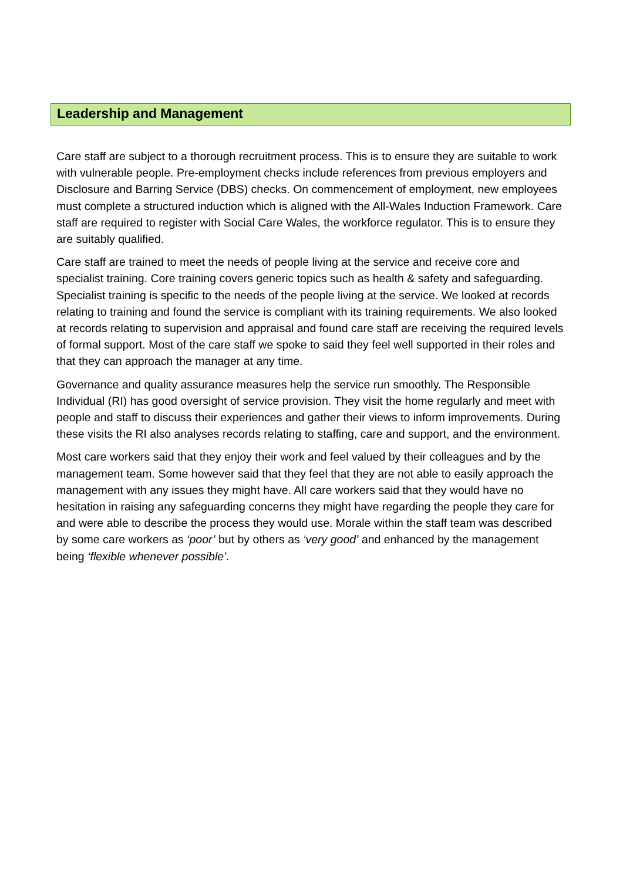Leadership and Management
Care staff are subject to a thorough recruitment process. This is to ensure they are suitable to work with vulnerable people. Pre-employment checks include references from previous employers and Disclosure and Barring Service (DBS) checks. On commencement of employment, new employees must complete a structured induction which is aligned with the All-Wales Induction Framework. Care staff are required to register with Social Care Wales, the workforce regulator. This is to ensure they are suitably qualified.
Care staff are trained to meet the needs of people living at the service and receive core and specialist training. Core training covers generic topics such as health & safety and safeguarding. Specialist training is specific to the needs of the people living at the service. We looked at records relating to training and found the service is compliant with its training requirements. We also looked at records relating to supervision and appraisal and found care staff are receiving the required levels of formal support. Most of the care staff we spoke to said they feel well supported in their roles and that they can approach the manager at any time.
Governance and quality assurance measures help the service run smoothly. The Responsible Individual (RI) has good oversight of service provision. They visit the home regularly and meet with people and staff to discuss their experiences and gather their views to inform improvements. During these visits the RI also analyses records relating to staffing, care and support, and the environment.
Most care workers said that they enjoy their work and feel valued by their colleagues and by the management team. Some however said that they feel that they are not able to easily approach the management with any issues they might have. All care workers said that they would have no hesitation in raising any safeguarding concerns they might have regarding the people they care for and were able to describe the process they would use. Morale within the staff team was described by some care workers as ‘poor’ but by others as ‘very good’ and enhanced by the management being ‘flexible whenever possible’.